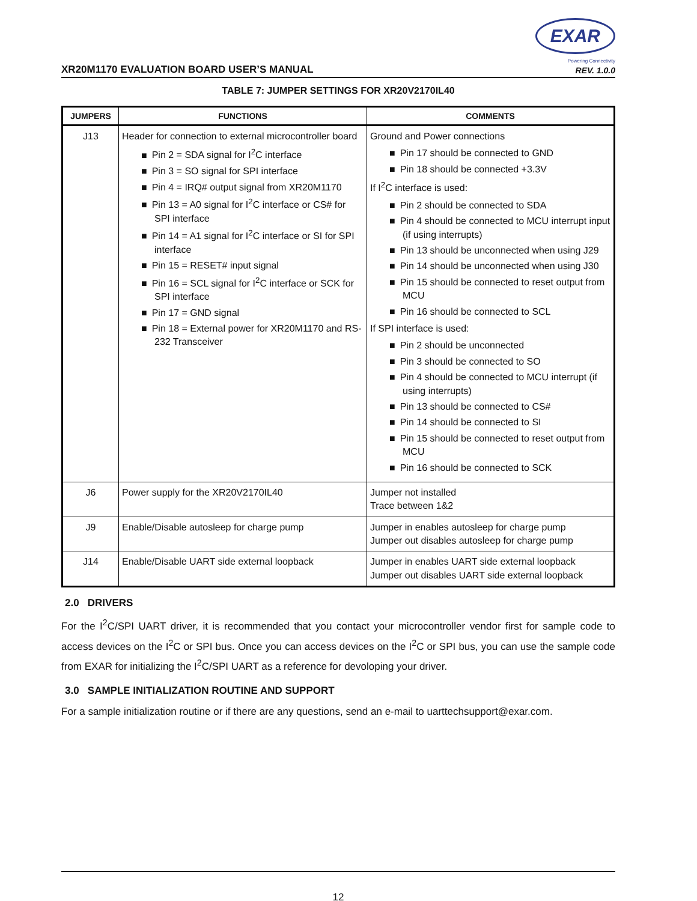XR20M1170 EVALUATION BOARD USER’S MANUAL
EXAR
Powering Connectivity
REV. 1.0.0
TABLE 7: JUMPER SETTINGS FOR XR20V2170IL40
| JUMPERS | FUNCTIONS | COMMENTS |
| --- | --- | --- |
| J13 | Header for connection to external microcontroller board Pin 2 = SDA signal for I<sup>2</sup>C interface Pin 3 = SO signal for SPI interface Pin 4 = IRQ# output signal from XR20M1170 Pin 13 = A0 signal for I<sup>2</sup>C interface or CS# for SPI interface Pin 14 = A1 signal for I<sup>2</sup>C interface or SI for SPI interface Pin 15 = RESET# input signal Pin 16 = SCL signal for I<sup>2</sup>C interface or SCK for SPI interface Pin 17 = GND signal Pin 18 = External power for XR20M1170 and RS-232 Transceiver | Ground and Power connections Pin 17 should be connected to GND Pin 18 should be connected +3.3V If I<sup>2</sup>C interface is used: Pin 2 should be connected to SDA Pin 4 should be connected to MCU interrupt input (if using interrupts) Pin 13 should be unconnected when using J29 Pin 14 should be unconnected when using J30 Pin 15 should be connected to reset output from MCU Pin 16 should be connected to SCL If SPI interface is used: Pin 2 should be unconnected Pin 3 should be connected to SO Pin 4 should be connected to MCU interrupt (if using interrupts) Pin 13 should be connected to CS# Pin 14 should be connected to SI Pin 15 should be connected to reset output from MCU Pin 16 should be connected to SCK |
| J6 | Power supply for the XR20V2170IL40 | Jumper not installed Trace between 1&2 |
| J9 | Enable/Disable autosleep for charge pump | Jumper in enables autosleep for charge pump Jumper out disables autosleep for charge pump |
| J14 | Enable/Disable UART side external loopback | Jumper in enables UART side external loopback Jumper out disables UART side external loopback |
2.0 DRIVERS
For the I<sup>2</sup>C/SPI UART driver, it is recommended that you contact your microcontroller vendor first for sample code to access devices on the I<sup>2</sup>C or SPI bus. Once you can access devices on the I<sup>2</sup>C or SPI bus, you can use the sample code from EXAR for initializing the I<sup>2</sup>C/SPI UART as a reference for devoloping your driver.
3.0 SAMPLE INITIALIZATION ROUTINE AND SUPPORT
For a sample initialization routine or if there are any questions, send an e-mail to uarttechsupport@exar.com.
12